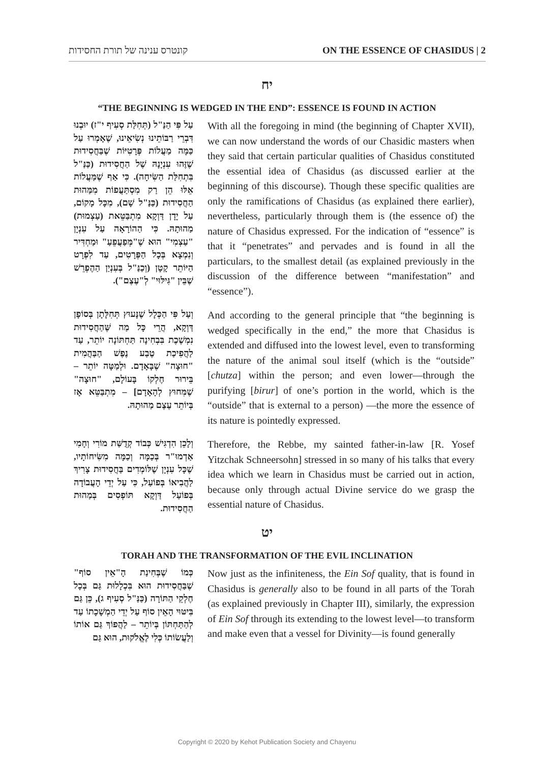קונטרס ענינה של תורת החסידות ON THE ESSENCE OF CHASIDUS | 2
יח
“THE BEGINNING IS WEDGED IN THE END”: ESSENCE IS FOUND IN ACTION
With all the foregoing in mind (the beginning of Chapter XVII), we can now understand the words of our Chasidic masters when they said that certain particular qualities of Chasidus constituted the essential idea of Chasidus (as discussed earlier at the beginning of this discourse). Though these specific qualities are only the ramifications of Chasidus (as explained there earlier), nevertheless, particularly through them is (the essence of) the nature of Chasidus expressed. For the indication of “essence” is that it “penetrates” and pervades and is found in all the particulars, to the smallest detail (as explained previously in the discussion of the difference between “manifestation” and “essence”).
עַל פִּי הַנַּ"ל (תְּחִלַּת סְעִיף י"ז) יוּבְנוּ דִּבְרֵי רַבּוֹתֵינוּ נְשִׂיאֵינוּ, שֶׁאָמְרוּ עַל כַּמָּה מַעֲלוֹת פְּרָטִיּוֹת שֶׁבַּחֲסִידוּת שֶׁזֶּהוּ עִנְיָנָהּ שֶׁל הַחֲסִידוּת (כַּנַּ"ל בִּתְחִלַּת הַשִּׂיחָה). כִּי אַף שֶׁמַּעֲלוֹת אֵלּוּ הֵן רַק מִסְתַּעֲפוֹת מִמַּהוּת הַחֲסִידוּת (כַּנַּ"ל שָׁם), מִכָּל מָקוֹם, עַל יָדָן דַּוְקָא מִתְבַּטֵּאת (עַצְמוּת) מַהוּתָהּ. כִּי הַהוֹרָאָה עַל עִנְיָן "עַצְמִי" הוּא שֶׁ"מְּפַעֲפֵעַ" וּמַחְדִּיר וְנִמְצָא בְּכָל הַפְּרָטִים, עַד לִפְרָט הַיּוֹתֵר קָטָן (וְכַנַּ"ל בְּעִנְיַן הַהֶפְרֵשׁ שֶׁבֵּין "גִּילּוּי" לְ"עֶצֶם").
And according to the general principle that “the beginning is wedged specifically in the end,” the more that Chasidus is extended and diffused into the lowest level, even to transforming the nature of the animal soul itself (which is the “outside” [chutza] within the person; and even lower—through the purifying [birur] of one’s portion in the world, which is the “outside” that is external to a person) —the more the essence of its nature is pointedly expressed.
וְעַל פִּי הַכְּלָל שֶׁנָּעוּץ תְּחִלָּתָן בְּסוֹפָן דַּוְקָא, הֲרֵי כָּל מַה שֶּׁהַחֲסִידוּת נִמְשֶׁכֶת בִּבְחִינָה תַּחְתּוֹנָה יוֹתֵר, עַד לַהֲפִיכַת טֶבַע נֶפֶשׁ הַבַּהֲמִית "חוּצָה" שֶׁבָּאָדָם. וּלְמַטָּה יוֹתֵר – בֵּירוּר חֶלְקוֹ בָּעוֹלָם, "חוּצָה" שֶׁמִּחוּץ לְהָאָדָם] – מִתְבַּטֵּא אָז בְּיוֹתֵר עֶצֶם מַהוּתָהּ.
Therefore, the Rebbe, my sainted father-in-law [R. Yosef Yitzchak Schneersohn] stressed in so many of his talks that every idea which we learn in Chasidus must be carried out in action, because only through actual Divine service do we grasp the essential nature of Chasidus.
וְלָכֵן הִדְגִּישׁ כְּבוֹד קְדֻשַּׁת מוֹרִי וְחָמִי אַדְמוּ"ר בְּכַמָּה וְכַמָּה מִשִּׂיחוֹתָיו, שֶׁכָּל עִנְיָן שֶׁלּוֹמְדִים בַּחֲסִידוּת צָרִיךְ לַהֲבִיאוֹ בְּפוֹעַל, כִּי עַל יְדֵי הָעֲבוֹדָה בְּפוֹעַל דַּוְקָא תּוֹפְסִים בְּמַהוּת הַחֲסִידוּת.
יט
TORAH AND THE TRANSFORMATION OF THE EVIL INCLINATION
Now just as the infiniteness, the Ein Sof quality, that is found in Chasidus is generally also to be found in all parts of the Torah (as explained previously in Chapter III), similarly, the expression of Ein Sof through its extending to the lowest level—to transform and make even that a vessel for Divinity—is found generally
כְּמוֹ שֶׁבְּחִינַת הָ"אֵין סוֹף" שֶׁבַּחֲסִידוּת הוּא בִּכְלָלוּת גַּם בְּכָל חֶלְקֵי הַתּוֹרָה (כַּנַּ"ל סְעִיף ג), כֵּן גַּם בִּיטּוּי הָאֵין סוֹף עַל יְדֵי הַמְשָׁכָתוֹ עַד לְהַתַּחְתּוֹן בְּיוֹתֵר – לַהֲפוֹךְ גַּם אוֹתוֹ וְלַעֲשׂוֹתוֹ כְּלִי לֶאֱלֹקוּת, הוּא גַּם
Copyright © 2020 by Kehot Publication Society and Chayenu